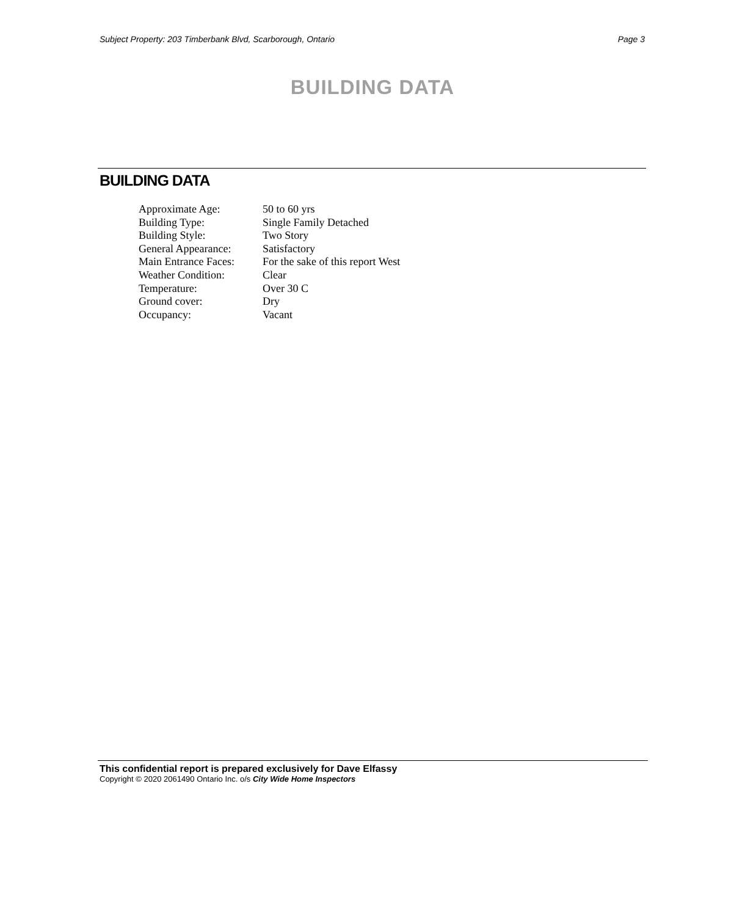Subject Property: 203 Timberbank Blvd, Scarborough, Ontario Page 3
BUILDING DATA
BUILDING DATA
| Approximate Age: | 50 to 60 yrs |
| Building Type: | Single Family Detached |
| Building Style: | Two Story |
| General Appearance: | Satisfactory |
| Main Entrance Faces: | For the sake of this report West |
| Weather Condition: | Clear |
| Temperature: | Over 30 C |
| Ground cover: | Dry |
| Occupancy: | Vacant |
This confidential report is prepared exclusively for Dave Elfassy
Copyright © 2020 2061490 Ontario Inc. o/s City Wide Home Inspectors